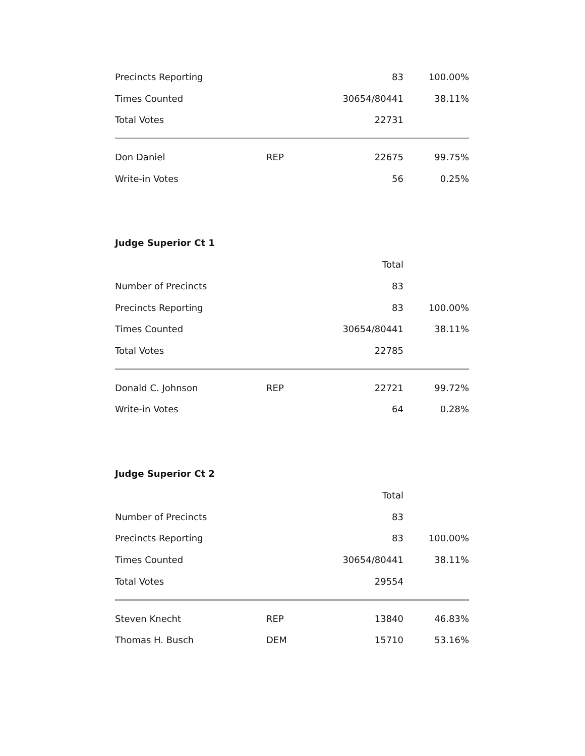| Precincts Reporting | | 83 | 100.00% |
| Times Counted | | 30654/80441 | 38.11% |
| Total Votes | | 22731 | |
| Don Daniel | REP | 22675 | 99.75% |
| Write-in Votes | | 56 | 0.25% |
Judge Superior Ct 1
| | | Total | |
| Number of Precincts | | 83 | |
| Precincts Reporting | | 83 | 100.00% |
| Times Counted | | 30654/80441 | 38.11% |
| Total Votes | | 22785 | |
| Donald C. Johnson | REP | 22721 | 99.72% |
| Write-in Votes | | 64 | 0.28% |
Judge Superior Ct 2
| | | Total | |
| Number of Precincts | | 83 | |
| Precincts Reporting | | 83 | 100.00% |
| Times Counted | | 30654/80441 | 38.11% |
| Total Votes | | 29554 | |
| Steven Knecht | REP | 13840 | 46.83% |
| Thomas H. Busch | DEM | 15710 | 53.16% |